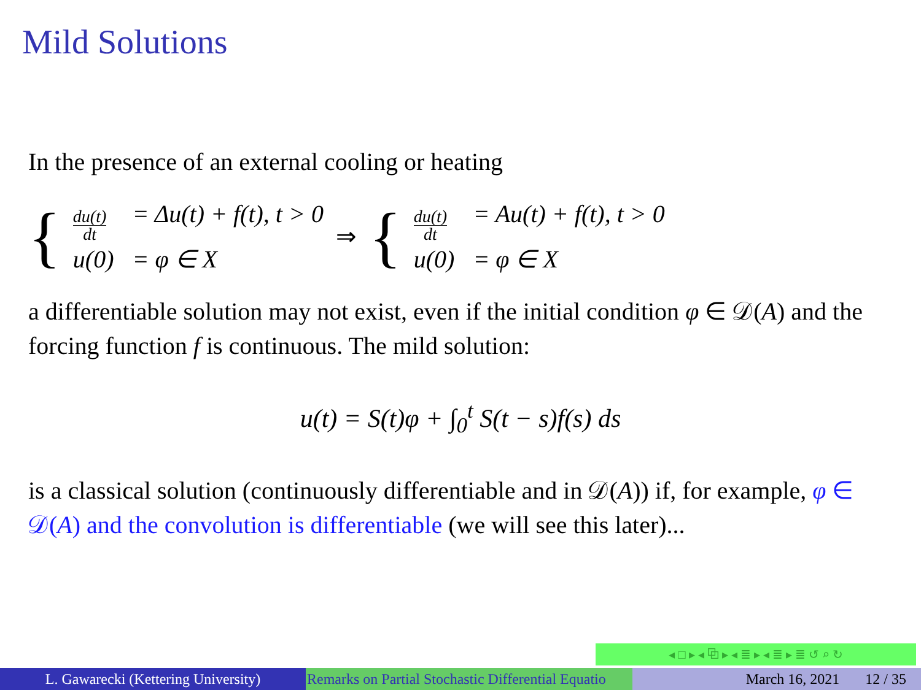Mild Solutions
In the presence of an external cooling or heating
{
du(t) dt = Δu(t) + f(t), t > 0 u(0) = φ ∈ X
⇒ {
du(t) dt = Au(t) + f(t), t > 0 u(0) = φ ∈ X
a differentiable solution may not exist, even if the initial condition φ ∈ 𝒟(A) and the forcing function f is continuous. The mild solution:
u(t) = S(t)φ + ∫<sub>0</sub><sup>t</sup> S(t − s)f(s) ds
is a classical solution (continuously differentiable and in 𝒟(A)) if, for example, φ ∈ 𝒟(A) and the convolution is differentiable (we will see this later)...
◂ □ ▸ ◂ ⧉ ▸ ◂ ≣ ▸ ◂ ≣ ▸ ≣ ↺ ⌕ ↻
L. Gawarecki (Kettering University)
Remarks on Partial Stochastic Differential Equatio March 16, 2021 12 / 35